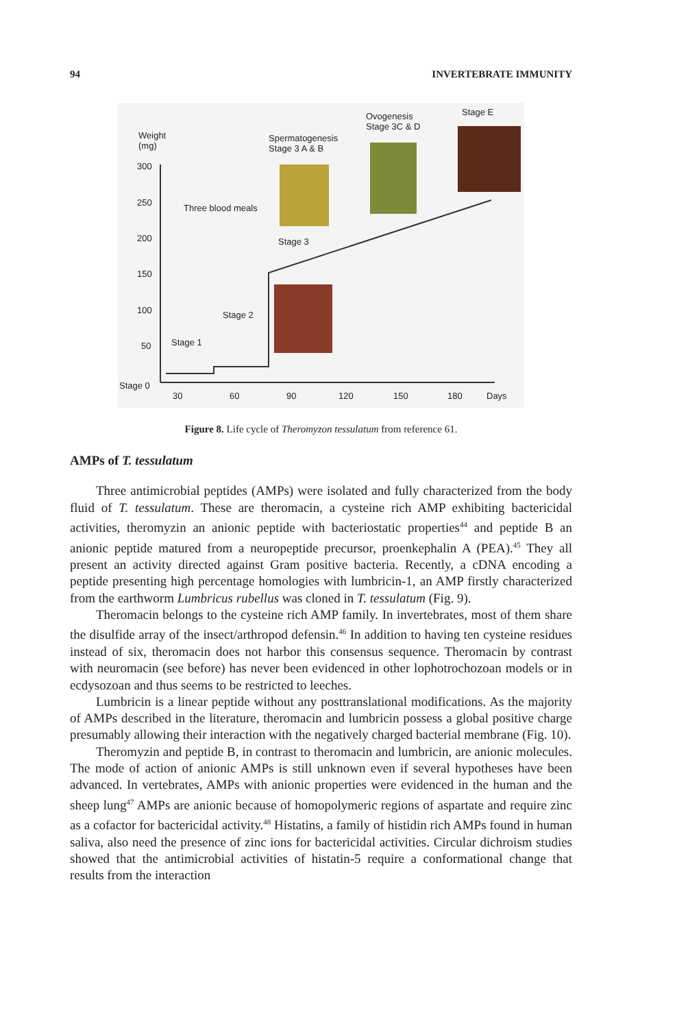94 INVERTEBRATE IMMUNITY
Weight
(mg)
300
250
200
150
100
50
Stage 0
30 60 90 120 150 180 Days
Three blood meals
Stage 1
Stage 2
Stage 3
Spermatogenesis
Stage 3 A & B
Ovogenesis
Stage 3C & D
Stage E
Figure 8. Life cycle of Theromyzon tessulatum from reference 61.
AMPs of T. tessulatum
Three antimicrobial peptides (AMPs) were isolated and fully characterized from the body fluid of T. tessulatum. These are theromacin, a cysteine rich AMP exhibiting bactericidal activities, theromyzin an anionic peptide with bacteriostatic properties<sup>44</sup> and peptide B an anionic peptide matured from a neuropeptide precursor, proenkephalin A (PEA).<sup>45</sup> They all present an activity directed against Gram positive bacteria. Recently, a cDNA encoding a peptide presenting high percentage homologies with lumbricin-1, an AMP firstly characterized from the earthworm Lumbricus rubellus was cloned in T. tessulatum (Fig. 9).
Theromacin belongs to the cysteine rich AMP family. In invertebrates, most of them share the disulfide array of the insect/arthropod defensin.<sup>46</sup> In addition to having ten cysteine residues instead of six, theromacin does not harbor this consensus sequence. Theromacin by contrast with neuromacin (see before) has never been evidenced in other lophotrochozoan models or in ecdysozoan and thus seems to be restricted to leeches.
Lumbricin is a linear peptide without any posttranslational modifications. As the majority of AMPs described in the literature, theromacin and lumbricin possess a global positive charge presumably allowing their interaction with the negatively charged bacterial membrane (Fig. 10).
Theromyzin and peptide B, in contrast to theromacin and lumbricin, are anionic molecules. The mode of action of anionic AMPs is still unknown even if several hypotheses have been advanced. In vertebrates, AMPs with anionic properties were evidenced in the human and the sheep lung<sup>47</sup> AMPs are anionic because of homopolymeric regions of aspartate and require zinc as a cofactor for bactericidal activity.<sup>48</sup> Histatins, a family of histidin rich AMPs found in human saliva, also need the presence of zinc ions for bactericidal activities. Circular dichroism studies showed that the antimicrobial activities of histatin-5 require a conformational change that results from the interaction